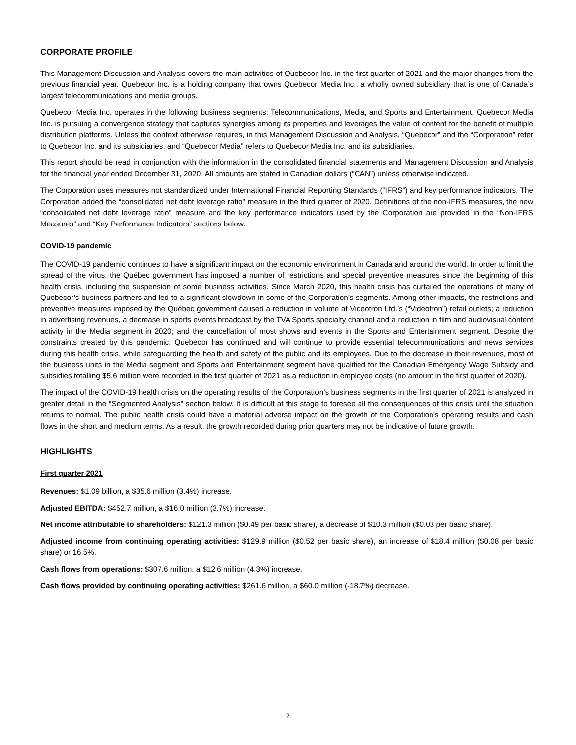CORPORATE PROFILE
This Management Discussion and Analysis covers the main activities of Quebecor Inc. in the first quarter of 2021 and the major changes from the previous financial year. Quebecor Inc. is a holding company that owns Quebecor Media Inc., a wholly owned subsidiary that is one of Canada’s largest telecommunications and media groups.
Quebecor Media Inc. operates in the following business segments: Telecommunications, Media, and Sports and Entertainment. Quebecor Media Inc. is pursuing a convergence strategy that captures synergies among its properties and leverages the value of content for the benefit of multiple distribution platforms. Unless the context otherwise requires, in this Management Discussion and Analysis, “Quebecor” and the “Corporation” refer to Quebecor Inc. and its subsidiaries, and “Quebecor Media” refers to Quebecor Media Inc. and its subsidiaries.
This report should be read in conjunction with the information in the consolidated financial statements and Management Discussion and Analysis for the financial year ended December 31, 2020. All amounts are stated in Canadian dollars (“CAN”) unless otherwise indicated.
The Corporation uses measures not standardized under International Financial Reporting Standards (“IFRS”) and key performance indicators. The Corporation added the “consolidated net debt leverage ratio” measure in the third quarter of 2020. Definitions of the non-IFRS measures, the new “consolidated net debt leverage ratio” measure and the key performance indicators used by the Corporation are provided in the “Non-IFRS Measures” and “Key Performance Indicators” sections below.
COVID-19 pandemic
The COVID-19 pandemic continues to have a significant impact on the economic environment in Canada and around the world. In order to limit the spread of the virus, the Québec government has imposed a number of restrictions and special preventive measures since the beginning of this health crisis, including the suspension of some business activities. Since March 2020, this health crisis has curtailed the operations of many of Quebecor’s business partners and led to a significant slowdown in some of the Corporation’s segments. Among other impacts, the restrictions and preventive measures imposed by the Québec government caused a reduction in volume at Videotron Ltd.’s (“Videotron”) retail outlets; a reduction in advertising revenues, a decrease in sports events broadcast by the TVA Sports specialty channel and a reduction in film and audiovisual content activity in the Media segment in 2020; and the cancellation of most shows and events in the Sports and Entertainment segment. Despite the constraints created by this pandemic, Quebecor has continued and will continue to provide essential telecommunications and news services during this health crisis, while safeguarding the health and safety of the public and its employees. Due to the decrease in their revenues, most of the business units in the Media segment and Sports and Entertainment segment have qualified for the Canadian Emergency Wage Subsidy and subsidies totalling $5.6 million were recorded in the first quarter of 2021 as a reduction in employee costs (no amount in the first quarter of 2020).
The impact of the COVID-19 health crisis on the operating results of the Corporation’s business segments in the first quarter of 2021 is analyzed in greater detail in the “Segmented Analysis” section below. It is difficult at this stage to foresee all the consequences of this crisis until the situation returns to normal. The public health crisis could have a material adverse impact on the growth of the Corporation’s operating results and cash flows in the short and medium terms. As a result, the growth recorded during prior quarters may not be indicative of future growth.
HIGHLIGHTS
First quarter 2021
Revenues: $1.09 billion, a $35.6 million (3.4%) increase.
Adjusted EBITDA: $452.7 million, a $16.0 million (3.7%) increase.
Net income attributable to shareholders: $121.3 million ($0.49 per basic share), a decrease of $10.3 million ($0.03 per basic share).
Adjusted income from continuing operating activities: $129.9 million ($0.52 per basic share), an increase of $18.4 million ($0.08 per basic share) or 16.5%.
Cash flows from operations: $307.6 million, a $12.6 million (4.3%) increase.
Cash flows provided by continuing operating activities: $261.6 million, a $60.0 million (-18.7%) decrease.
2